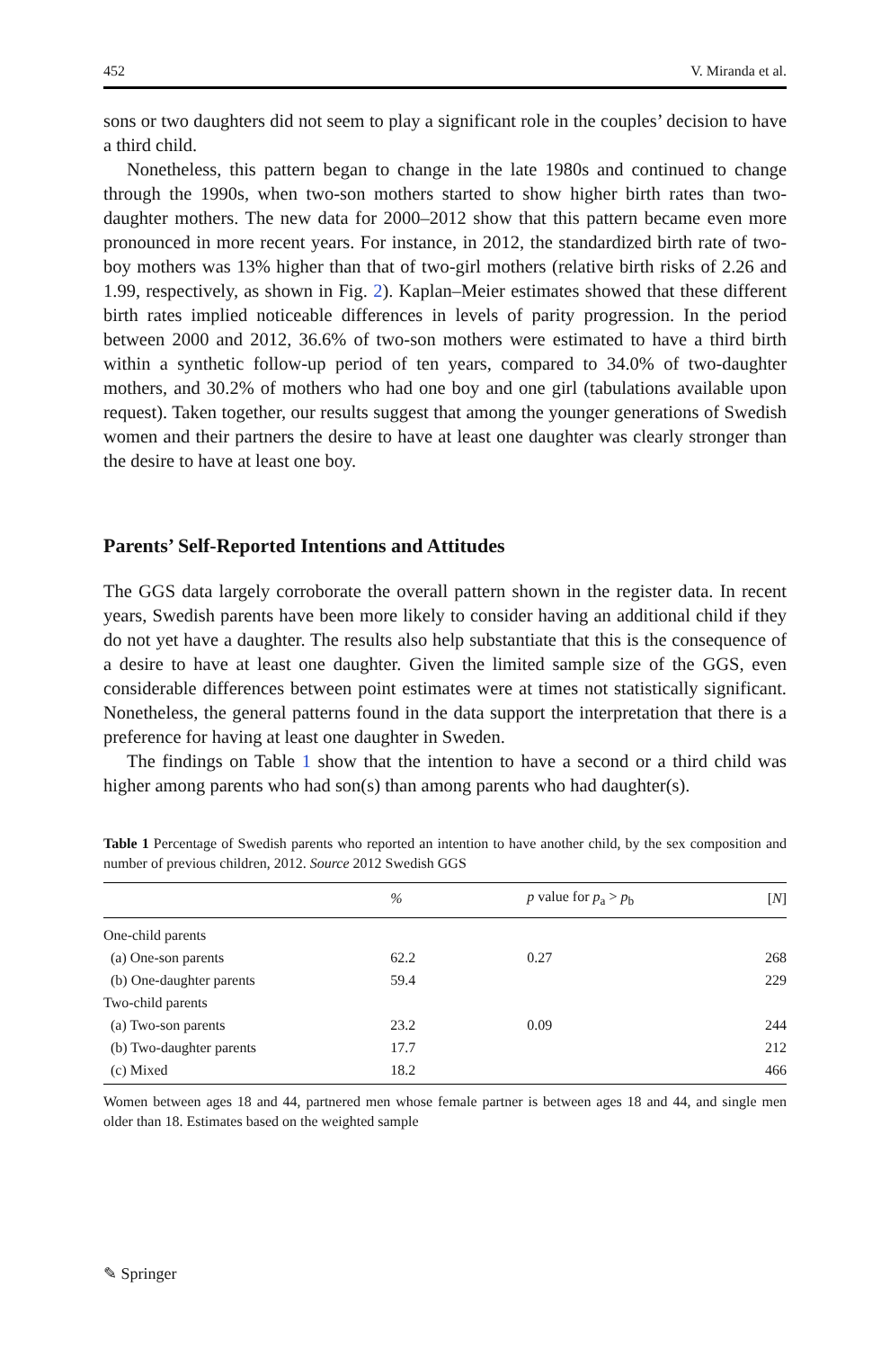452 V. Miranda et al.
sons or two daughters did not seem to play a significant role in the couples’ decision to have a third child.
Nonetheless, this pattern began to change in the late 1980s and continued to change through the 1990s, when two-son mothers started to show higher birth rates than two-daughter mothers. The new data for 2000–2012 show that this pattern became even more pronounced in more recent years. For instance, in 2012, the standardized birth rate of two-boy mothers was 13% higher than that of two-girl mothers (relative birth risks of 2.26 and 1.99, respectively, as shown in Fig. 2). Kaplan–Meier estimates showed that these different birth rates implied noticeable differences in levels of parity progression. In the period between 2000 and 2012, 36.6% of two-son mothers were estimated to have a third birth within a synthetic follow-up period of ten years, compared to 34.0% of two-daughter mothers, and 30.2% of mothers who had one boy and one girl (tabulations available upon request). Taken together, our results suggest that among the younger generations of Swedish women and their partners the desire to have at least one daughter was clearly stronger than the desire to have at least one boy.
Parents’ Self-Reported Intentions and Attitudes
The GGS data largely corroborate the overall pattern shown in the register data. In recent years, Swedish parents have been more likely to consider having an additional child if they do not yet have a daughter. The results also help substantiate that this is the consequence of a desire to have at least one daughter. Given the limited sample size of the GGS, even considerable differences between point estimates were at times not statistically significant. Nonetheless, the general patterns found in the data support the interpretation that there is a preference for having at least one daughter in Sweden.
The findings on Table 1 show that the intention to have a second or a third child was higher among parents who had son(s) than among parents who had daughter(s).
Table 1 Percentage of Swedish parents who reported an intention to have another child, by the sex composition and number of previous children, 2012. Source 2012 Swedish GGS
| | % | p value for p<sub>a</sub> > p<sub>b</sub> | [ N ] |
| --- | --- | --- | --- |
| One-child parents | | | |
| (a) One-son parents | 62.2 | 0.27 | 268 |
| (b) One-daughter parents | 59.4 | | 229 |
| Two-child parents | | | |
| (a) Two-son parents | 23.2 | 0.09 | 244 |
| (b) Two-daughter parents | 17.7 | | 212 |
| (c) Mixed | 18.2 | | 466 |
Women between ages 18 and 44, partnered men whose female partner is between ages 18 and 44, and single men older than 18. Estimates based on the weighted sample
✎ Springer